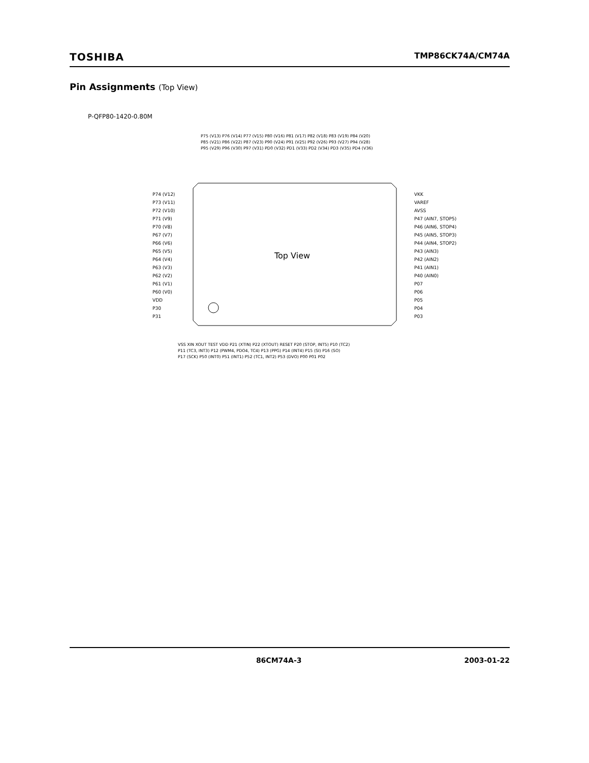TOSHIBA
TMP86CK74A/CM74A
Pin Assignments (Top View)
P-QFP80-1420-0.80M
Top View
P74 (V12)
P73 (V11)
P72 (V10)
P71 (V9)
P70 (V8)
P67 (V7)
P66 (V6)
P65 (V5)
P64 (V4)
P63 (V3)
P62 (V2)
P61 (V1)
P60 (V0)
VDD
P30
P31
VKK
VAREF
AVSS
P47 (AIN7, STOP5)
P46 (AIN6, STOP4)
P45 (AIN5, STOP3)
P44 (AIN4, STOP2)
P43 (AIN3)
P42 (AIN2)
P41 (AIN1)
P40 (AIN0)
P07
P06
P05
P04
P03
P75 (V13) P76 (V14) P77 (V15) P80 (V16) P81 (V17) P82 (V18) P83 (V19) P84 (V20)
P85 (V21) P86 (V22) P87 (V23) P90 (V24) P91 (V25) P92 (V26) P93 (V27) P94 (V28)
P95 (V29) P96 (V30) P97 (V31) PD0 (V32) PD1 (V33) PD2 (V34) PD3 (V35) PD4 (V36)
VSS XIN XOUT TEST VDD P21 (XTIN) P22 (XTOUT) RESET P20 (STOP, INT5) P10 (TC2)
P11 (TC3, INT3) P12 (PWM4, PDO4, TC4) P13 (PPG) P14 (INT4) P15 (SI) P16 (SO)
P17 (SCK) P50 (INT0) P51 (INT1) P52 (TC1, INT2) P53 (DVO) P00 P01 P02
86CM74A-3 2003-01-22